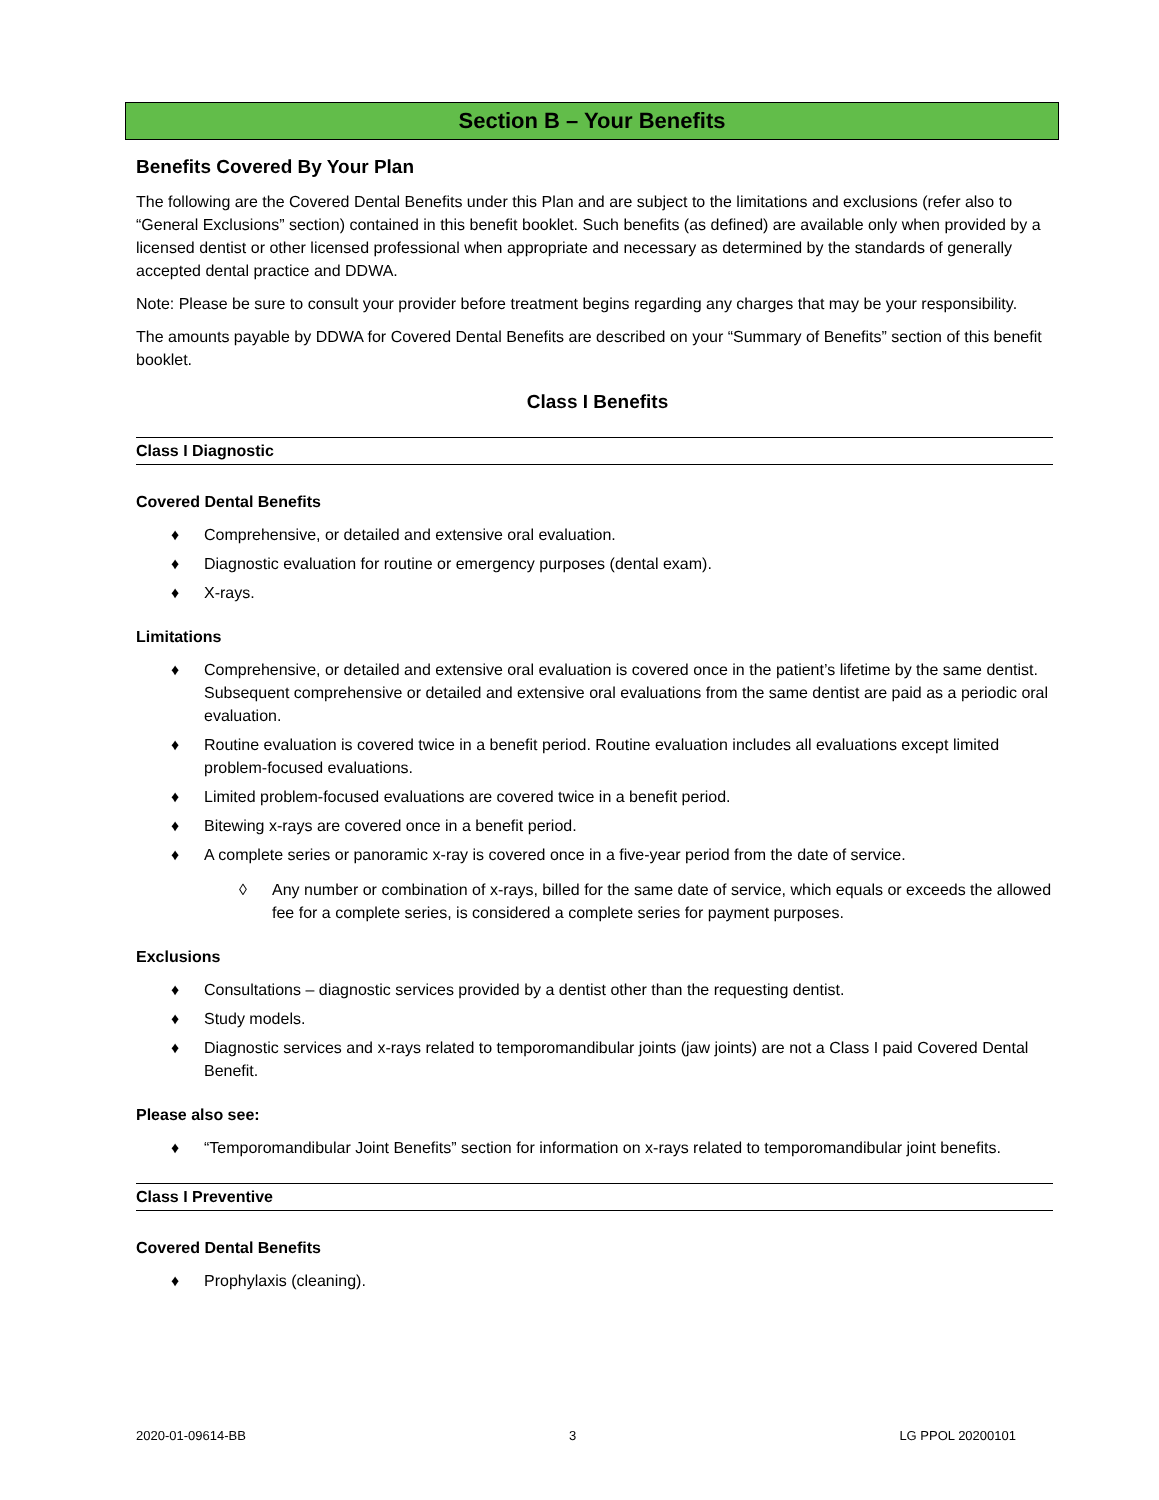Section B – Your Benefits
Benefits Covered By Your Plan
The following are the Covered Dental Benefits under this Plan and are subject to the limitations and exclusions (refer also to “General Exclusions” section) contained in this benefit booklet. Such benefits (as defined) are available only when provided by a licensed dentist or other licensed professional when appropriate and necessary as determined by the standards of generally accepted dental practice and DDWA.
Note: Please be sure to consult your provider before treatment begins regarding any charges that may be your responsibility.
The amounts payable by DDWA for Covered Dental Benefits are described on your “Summary of Benefits” section of this benefit booklet.
Class I Benefits
Class I Diagnostic
Covered Dental Benefits
♦ Comprehensive, or detailed and extensive oral evaluation.
♦ Diagnostic evaluation for routine or emergency purposes (dental exam).
♦ X-rays.
Limitations
♦ Comprehensive, or detailed and extensive oral evaluation is covered once in the patient’s lifetime by the same dentist. Subsequent comprehensive or detailed and extensive oral evaluations from the same dentist are paid as a periodic oral evaluation.
♦ Routine evaluation is covered twice in a benefit period. Routine evaluation includes all evaluations except limited problem-focused evaluations.
♦ Limited problem-focused evaluations are covered twice in a benefit period.
♦ Bitewing x-rays are covered once in a benefit period.
♦ A complete series or panoramic x-ray is covered once in a five-year period from the date of service.
◊ Any number or combination of x-rays, billed for the same date of service, which equals or exceeds the allowed fee for a complete series, is considered a complete series for payment purposes.
Exclusions
♦ Consultations – diagnostic services provided by a dentist other than the requesting dentist.
♦ Study models.
♦ Diagnostic services and x-rays related to temporomandibular joints (jaw joints) are not a Class I paid Covered Dental Benefit.
Please also see:
♦ “Temporomandibular Joint Benefits” section for information on x-rays related to temporomandibular joint benefits.
Class I Preventive
Covered Dental Benefits
♦ Prophylaxis (cleaning).
2020-01-09614-BB 3 LG PPOL 20200101